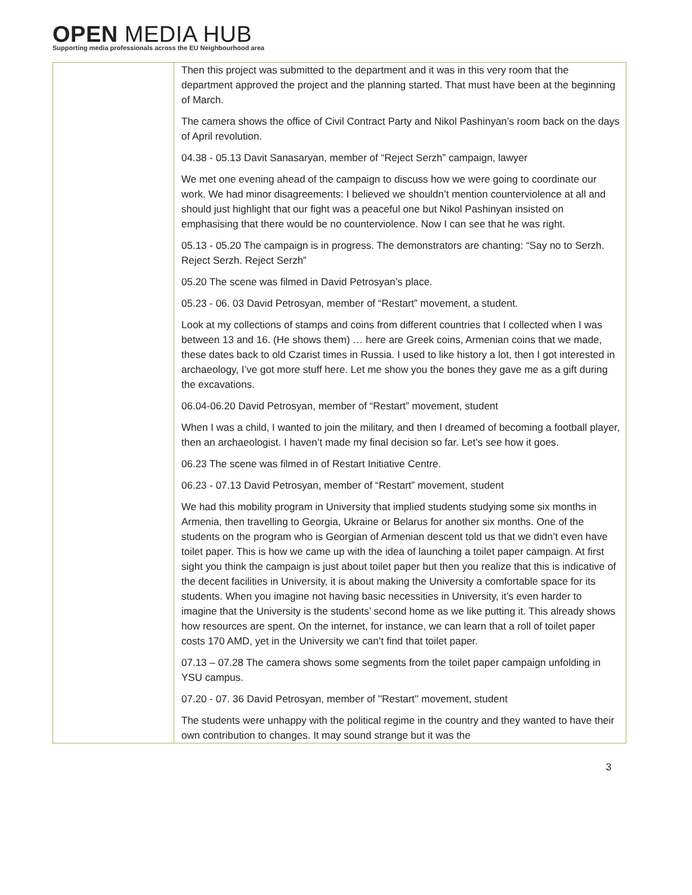OPEN MEDIA HUB
Supporting media professionals across the EU Neighbourhood area
| | Then this project was submitted to the department and it was in this very room that the department approved the project and the planning started. That must have been at the beginning of March. The camera shows the office of Civil Contract Party and Nikol Pashinyan’s room back on the days of April revolution. 04.38 - 05.13 Davit Sanasaryan, member of “Reject Serzh” campaign, lawyer We met one evening ahead of the campaign to discuss how we were going to coordinate our work. We had minor disagreements: I believed we shouldn’t mention counterviolence at all and should just highlight that our fight was a peaceful one but Nikol Pashinyan insisted on emphasising that there would be no counterviolence. Now I can see that he was right. 05.13 - 05.20 The campaign is in progress. The demonstrators are chanting: “Say no to Serzh. Reject Serzh. Reject Serzh” 05.20 The scene was filmed in David Petrosyan’s place. 05.23 - 06. 03 David Petrosyan, member of “Restart” movement, a student. Look at my collections of stamps and coins from different countries that I collected when I was between 13 and 16. (He shows them) … here are Greek coins, Armenian coins that we made, these dates back to old Czarist times in Russia. I used to like history a lot, then I got interested in archaeology, I’ve got more stuff here. Let me show you the bones they gave me as a gift during the excavations. 06.04-06.20 David Petrosyan, member of “Restart” movement, student When I was a child, I wanted to join the military, and then I dreamed of becoming a football player, then an archaeologist. I haven’t made my final decision so far. Let’s see how it goes. 06.23 The scene was filmed in of Restart Initiative Centre. 06.23 - 07.13 David Petrosyan, member of “Restart” movement, student We had this mobility program in University that implied students studying some six months in Armenia, then travelling to Georgia, Ukraine or Belarus for another six months. One of the students on the program who is Georgian of Armenian descent told us that we didn’t even have toilet paper. This is how we came up with the idea of launching a toilet paper campaign. At first sight you think the campaign is just about toilet paper but then you realize that this is indicative of the decent facilities in University, it is about making the University a comfortable space for its students. When you imagine not having basic necessities in University, it’s even harder to imagine that the University is the students’ second home as we like putting it. This already shows how resources are spent. On the internet, for instance, we can learn that a roll of toilet paper costs 170 AMD, yet in the University we can’t find that toilet paper. 07.13 – 07.28 The camera shows some segments from the toilet paper campaign unfolding in YSU campus. 07.20 - 07. 36 David Petrosyan, member of ''Restart'' movement, student The students were unhappy with the political regime in the country and they wanted to have their own contribution to changes. It may sound strange but it was the |
3